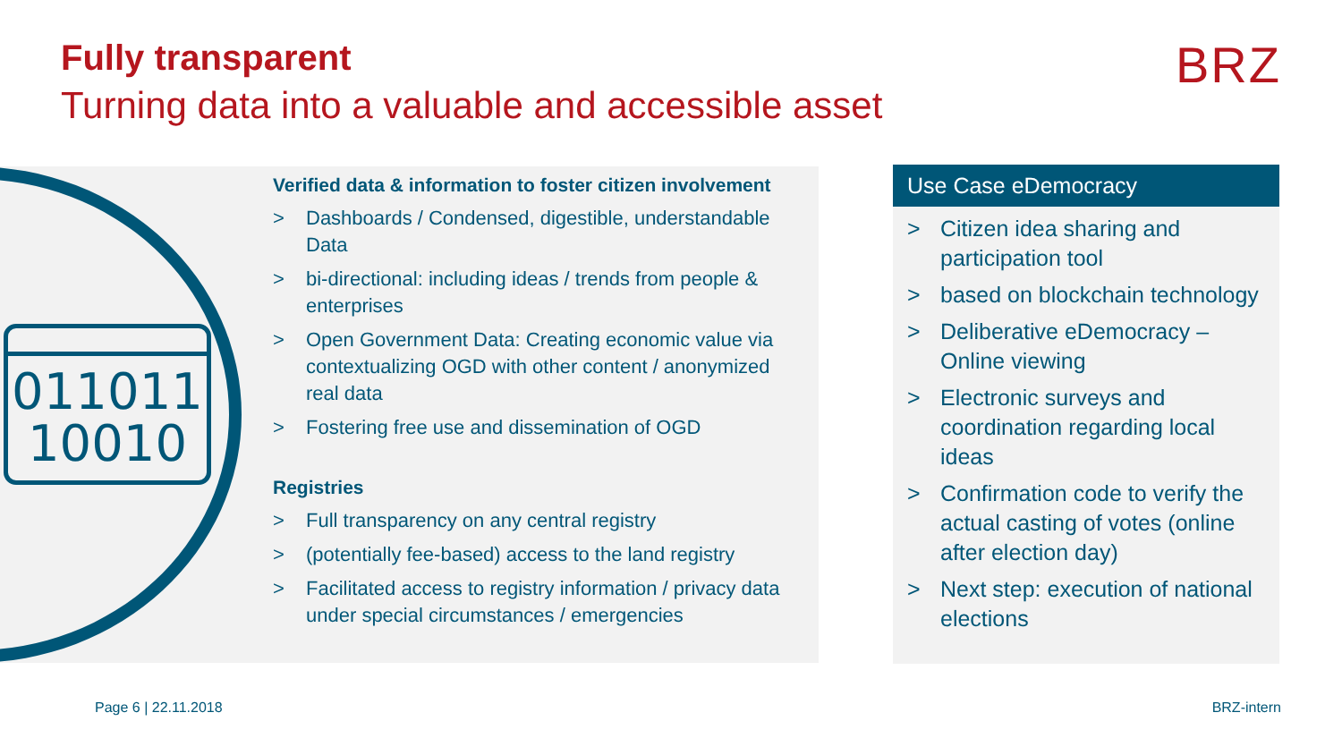Fully transparent
Turning data into a valuable and accessible asset
BRZ
011011
10010
Verified data & information to foster citizen involvement
> Dashboards / Condensed, digestible, understandable Data
> bi-directional: including ideas / trends from people & enterprises
> Open Government Data: Creating economic value via contextualizing OGD with other content / anonymized real data
> Fostering free use and dissemination of OGD
Registries
> Full transparency on any central registry
> (potentially fee-based) access to the land registry
> Facilitated access to registry information / privacy data under special circumstances / emergencies
Use Case eDemocracy
> Citizen idea sharing and participation tool
> based on blockchain technology
> Deliberative eDemocracy – Online viewing
> Electronic surveys and coordination regarding local ideas
> Confirmation code to verify the actual casting of votes (online after election day)
> Next step: execution of national elections
Page 6 | 22.11.2018 BRZ-intern